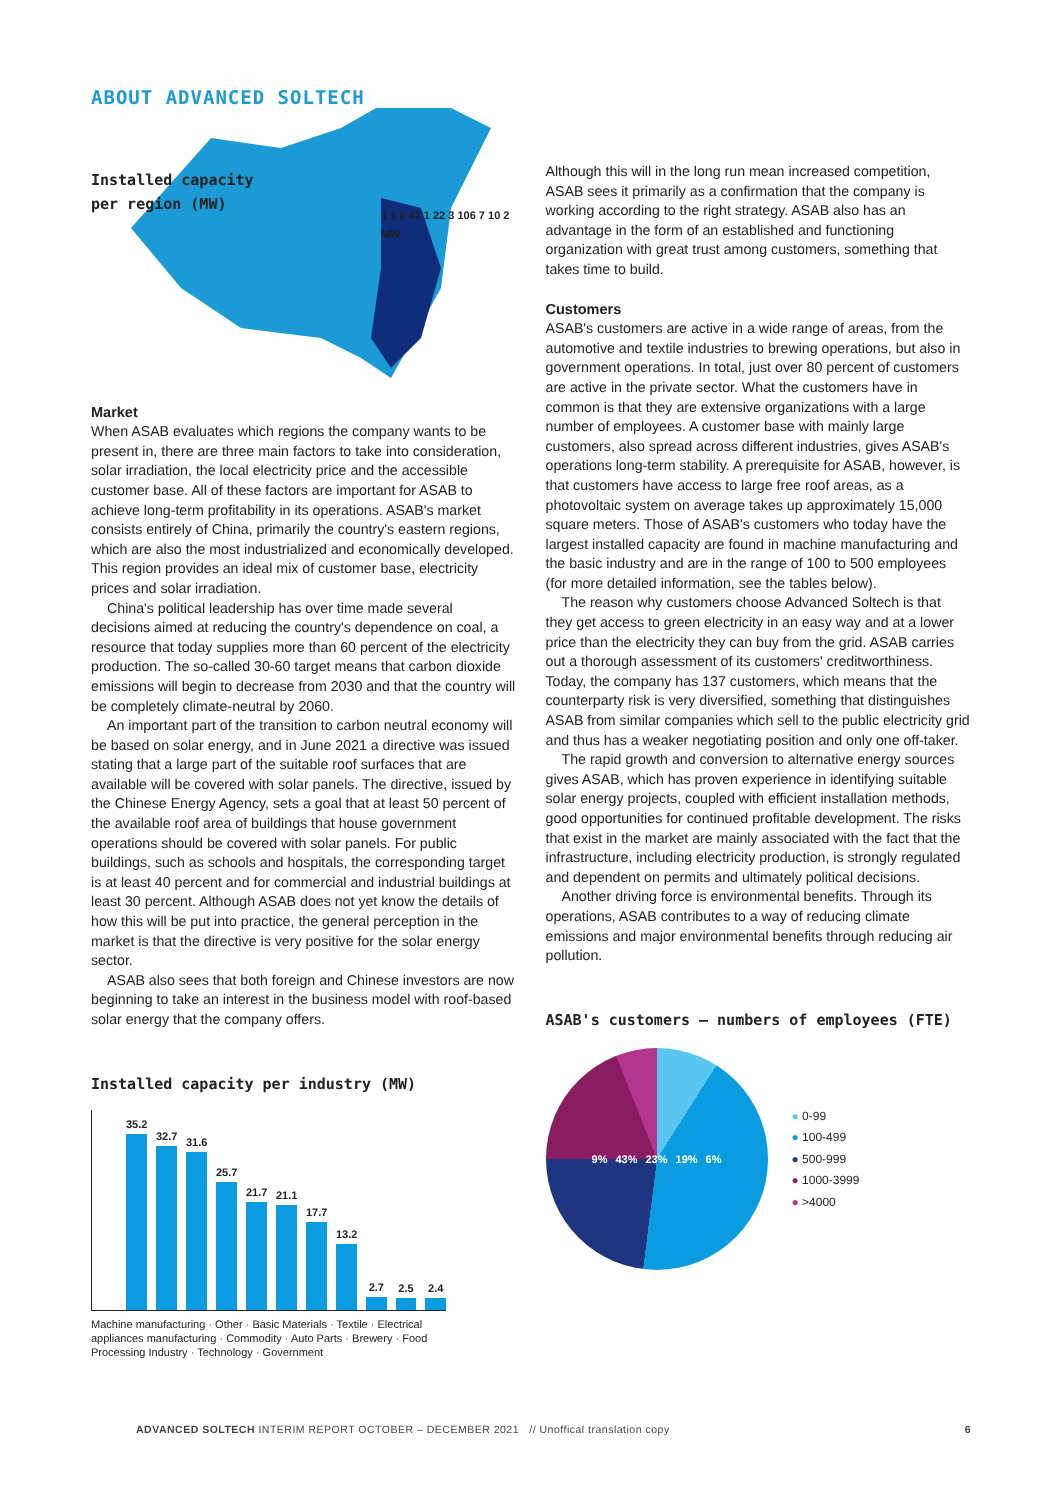ABOUT ADVANCED SOLTECH
Installed capacity
per region (MW)
1 1 6 47 1 22 3 106 7 10 2 MW
Market
When ASAB evaluates which regions the company wants to be present in, there are three main factors to take into consideration, solar irradiation, the local electricity price and the accessible customer base. All of these factors are important for ASAB to achieve long-term profitability in its operations. ASAB's market consists entirely of China, primarily the country's eastern regions, which are also the most industrialized and economically developed. This region provides an ideal mix of customer base, electricity prices and solar irradiation.
China's political leadership has over time made several decisions aimed at reducing the country's dependence on coal, a resource that today supplies more than 60 percent of the electricity production. The so-called 30-60 target means that carbon dioxide emissions will begin to decrease from 2030 and that the country will be completely climate-neutral by 2060.
An important part of the transition to carbon neutral economy will be based on solar energy, and in June 2021 a directive was issued stating that a large part of the suitable roof surfaces that are available will be covered with solar panels. The directive, issued by the Chinese Energy Agency, sets a goal that at least 50 percent of the available roof area of buildings that house government operations should be covered with solar panels. For public buildings, such as schools and hospitals, the corresponding target is at least 40 percent and for commercial and industrial buildings at least 30 percent. Although ASAB does not yet know the details of how this will be put into practice, the general perception in the market is that the directive is very positive for the solar energy sector.
ASAB also sees that both foreign and Chinese investors are now beginning to take an interest in the business model with roof-based solar energy that the company offers.
Installed capacity per industry (MW)
35.2
32.7
31.6
25.7
21.7
21.1
17.7
13.2
2.7
2.5
2.4
Machine manufacturing · Other · Basic Materials · Textile · Electrical appliances manufacturing · Commodity · Auto Parts · Brewery · Food Processing Industry · Technology · Government
Although this will in the long run mean increased competition, ASAB sees it primarily as a confirmation that the company is working according to the right strategy. ASAB also has an advantage in the form of an established and functioning organization with great trust among customers, something that takes time to build.
Customers
ASAB's customers are active in a wide range of areas, from the automotive and textile industries to brewing operations, but also in government operations. In total, just over 80 percent of customers are active in the private sector. What the customers have in common is that they are extensive organizations with a large number of employees. A customer base with mainly large customers, also spread across different industries, gives ASAB's operations long-term stability. A prerequisite for ASAB, however, is that customers have access to large free roof areas, as a photovoltaic system on average takes up approximately 15,000 square meters. Those of ASAB's customers who today have the largest installed capacity are found in machine manufacturing and the basic industry and are in the range of 100 to 500 employees (for more detailed information, see the tables below).
The reason why customers choose Advanced Soltech is that they get access to green electricity in an easy way and at a lower price than the electricity they can buy from the grid. ASAB carries out a thorough assessment of its customers' creditworthiness. Today, the company has 137 customers, which means that the counterparty risk is very diversified, something that distinguishes ASAB from similar companies which sell to the public electricity grid and thus has a weaker negotiating position and only one off-taker.
The rapid growth and conversion to alternative energy sources gives ASAB, which has proven experience in identifying suitable solar energy projects, coupled with efficient installation methods, good opportunities for continued profitable development. The risks that exist in the market are mainly associated with the fact that the infrastructure, including electricity production, is strongly regulated and dependent on permits and ultimately political decisions.
Another driving force is environmental benefits. Through its operations, ASAB contributes to a way of reducing climate emissions and major environmental benefits through reducing air pollution.
ASAB's customers – numbers of employees (FTE)
9% 43% 23% 19% 6%
● 0-99
● 100-499
● 500-999
● 1000-3999
● >4000
ADVANCED SOLTECH INTERIM REPORT OCTOBER – DECEMBER 2021 // Unoffical translation copy 6